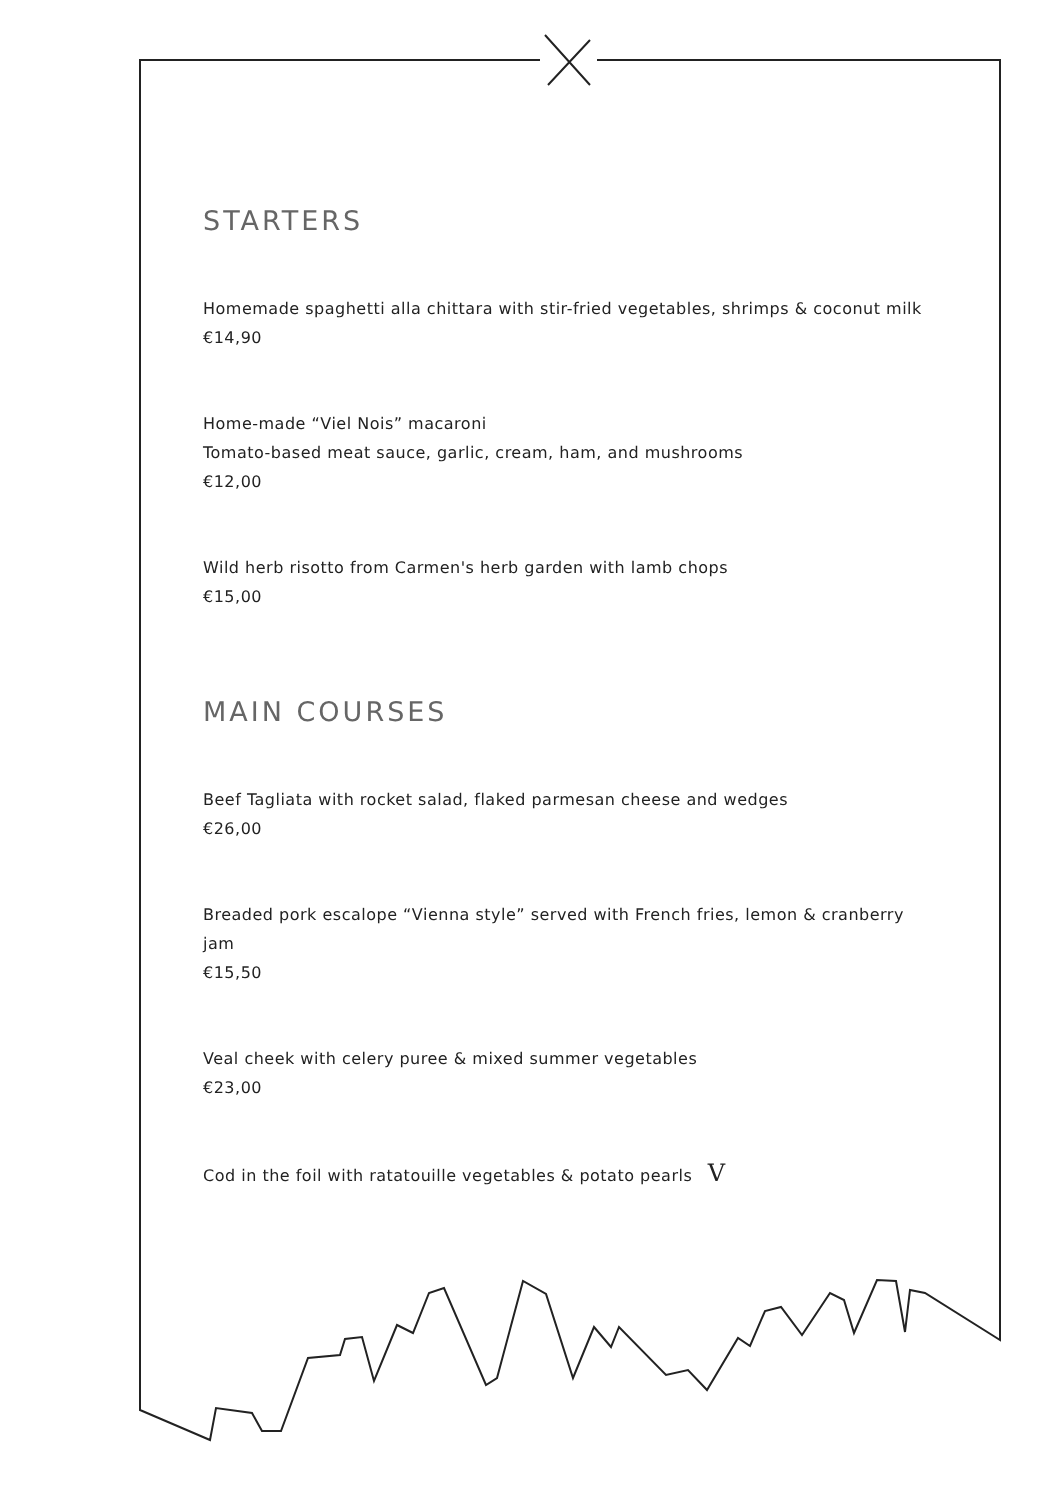STARTERS
Homemade spaghetti alla chittara with stir-fried vegetables, shrimps & coconut milk
€14,90
Home-made “Viel Nois” macaroni
Tomato-based meat sauce, garlic, cream, ham, and mushrooms
€12,00
Wild herb risotto from Carmen's herb garden with lamb chops
€15,00
MAIN COURSES
Beef Tagliata with rocket salad, flaked parmesan cheese and wedges
€26,00
Breaded pork escalope “Vienna style” served with French fries, lemon & cranberry jam
€15,50
Veal cheek with celery puree & mixed summer vegetables
€23,00
Cod in the foil with ratatouille vegetables & potato pearls V